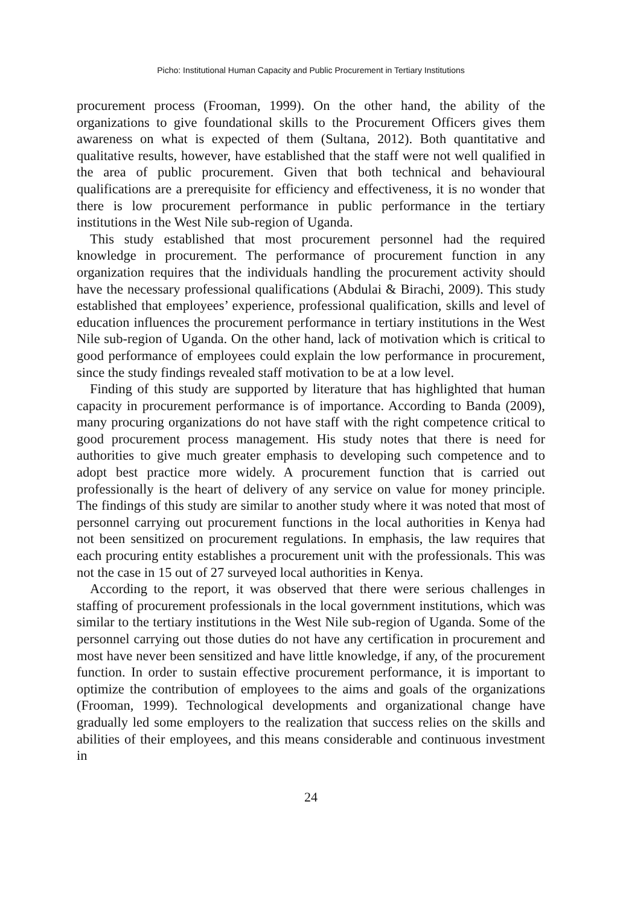Picho: Institutional Human Capacity and Public Procurement in Tertiary Institutions
procurement process (Frooman, 1999). On the other hand, the ability of the organizations to give foundational skills to the Procurement Officers gives them awareness on what is expected of them (Sultana, 2012). Both quantitative and qualitative results, however, have established that the staff were not well qualified in the area of public procurement. Given that both technical and behavioural qualifications are a prerequisite for efficiency and effectiveness, it is no wonder that there is low procurement performance in public performance in the tertiary institutions in the West Nile sub-region of Uganda.
This study established that most procurement personnel had the required knowledge in procurement. The performance of procurement function in any organization requires that the individuals handling the procurement activity should have the necessary professional qualifications (Abdulai & Birachi, 2009). This study established that employees’ experience, professional qualification, skills and level of education influences the procurement performance in tertiary institutions in the West Nile sub-region of Uganda. On the other hand, lack of motivation which is critical to good performance of employees could explain the low performance in procurement, since the study findings revealed staff motivation to be at a low level.
Finding of this study are supported by literature that has highlighted that human capacity in procurement performance is of importance. According to Banda (2009), many procuring organizations do not have staff with the right competence critical to good procurement process management. His study notes that there is need for authorities to give much greater emphasis to developing such competence and to adopt best practice more widely. A procurement function that is carried out professionally is the heart of delivery of any service on value for money principle. The findings of this study are similar to another study where it was noted that most of personnel carrying out procurement functions in the local authorities in Kenya had not been sensitized on procurement regulations. In emphasis, the law requires that each procuring entity establishes a procurement unit with the professionals. This was not the case in 15 out of 27 surveyed local authorities in Kenya.
According to the report, it was observed that there were serious challenges in staffing of procurement professionals in the local government institutions, which was similar to the tertiary institutions in the West Nile sub-region of Uganda. Some of the personnel carrying out those duties do not have any certification in procurement and most have never been sensitized and have little knowledge, if any, of the procurement function. In order to sustain effective procurement performance, it is important to optimize the contribution of employees to the aims and goals of the organizations (Frooman, 1999). Technological developments and organizational change have gradually led some employers to the realization that success relies on the skills and abilities of their employees, and this means considerable and continuous investment in
24